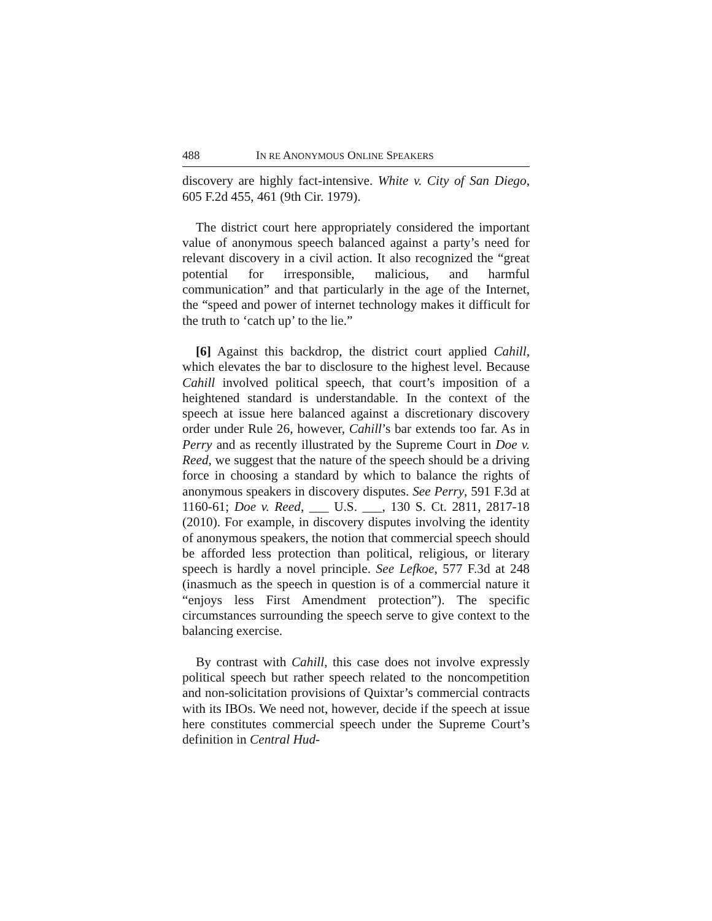488 IN RE ANONYMOUS ONLINE SPEAKERS
discovery are highly fact-intensive. White v. City of San Diego, 605 F.2d 455, 461 (9th Cir. 1979).
The district court here appropriately considered the important value of anonymous speech balanced against a party’s need for relevant discovery in a civil action. It also recognized the “great potential for irresponsible, malicious, and harmful communication” and that particularly in the age of the Internet, the “speed and power of internet technology makes it difficult for the truth to ‘catch up’ to the lie.”
[6] Against this backdrop, the district court applied Cahill, which elevates the bar to disclosure to the highest level. Because Cahill involved political speech, that court’s imposition of a heightened standard is understandable. In the context of the speech at issue here balanced against a discretionary discovery order under Rule 26, however, Cahill’s bar extends too far. As in Perry and as recently illustrated by the Supreme Court in Doe v. Reed, we suggest that the nature of the speech should be a driving force in choosing a standard by which to balance the rights of anonymous speakers in discovery disputes. See Perry, 591 F.3d at 1160-61; Doe v. Reed, ___ U.S. ___, 130 S. Ct. 2811, 2817-18 (2010). For example, in discovery disputes involving the identity of anonymous speakers, the notion that commercial speech should be afforded less protection than political, religious, or literary speech is hardly a novel principle. See Lefkoe, 577 F.3d at 248 (inasmuch as the speech in question is of a commercial nature it “enjoys less First Amendment protection”). The specific circumstances surrounding the speech serve to give context to the balancing exercise.
By contrast with Cahill, this case does not involve expressly political speech but rather speech related to the noncompetition and non-solicitation provisions of Quixtar’s commercial contracts with its IBOs. We need not, however, decide if the speech at issue here constitutes commercial speech under the Supreme Court’s definition in Central Hud-